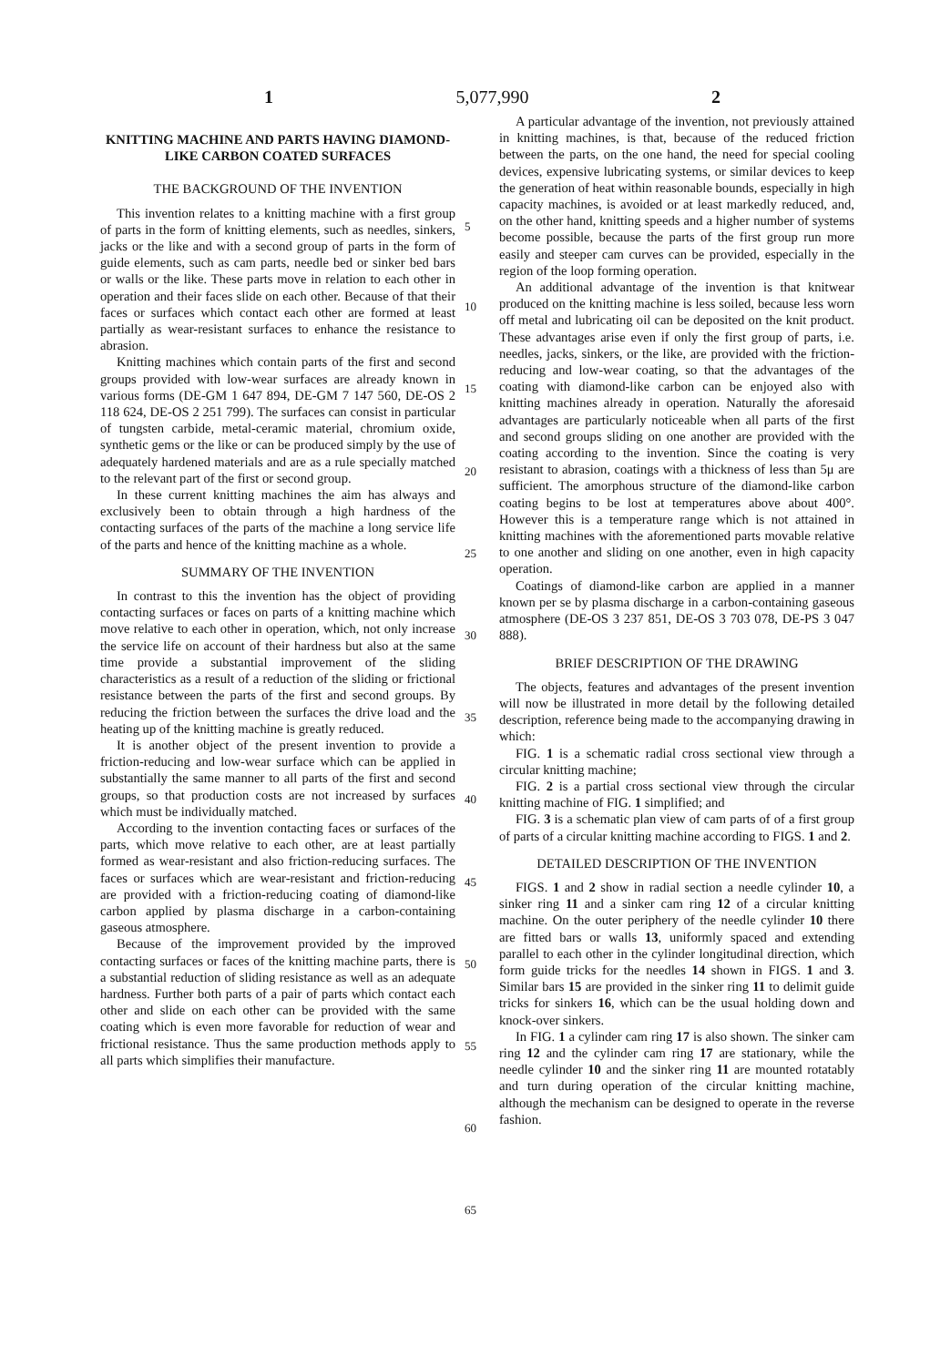1 5,077,990 2
KNITTING MACHINE AND PARTS HAVING DIAMOND-LIKE CARBON COATED SURFACES
THE BACKGROUND OF THE INVENTION
This invention relates to a knitting machine with a first group of parts in the form of knitting elements, such as needles, sinkers, jacks or the like and with a second group of parts in the form of guide elements, such as cam parts, needle bed or sinker bed bars or walls or the like. These parts move in relation to each other in operation and their faces slide on each other. Because of that their faces or surfaces which contact each other are formed at least partially as wear-resistant surfaces to enhance the resistance to abrasion.
Knitting machines which contain parts of the first and second groups provided with low-wear surfaces are already known in various forms (DE-GM 1 647 894, DE-GM 7 147 560, DE-OS 2 118 624, DE-OS 2 251 799). The surfaces can consist in particular of tungsten carbide, metal-ceramic material, chromium oxide, synthetic gems or the like or can be produced simply by the use of adequately hardened materials and are as a rule specially matched to the relevant part of the first or second group.
In these current knitting machines the aim has always and exclusively been to obtain through a high hardness of the contacting surfaces of the parts of the machine a long service life of the parts and hence of the knitting machine as a whole.
SUMMARY OF THE INVENTION
In contrast to this the invention has the object of providing contacting surfaces or faces on parts of a knitting machine which move relative to each other in operation, which, not only increase the service life on account of their hardness but also at the same time provide a substantial improvement of the sliding characteristics as a result of a reduction of the sliding or frictional resistance between the parts of the first and second groups. By reducing the friction between the surfaces the drive load and the heating up of the knitting machine is greatly reduced.
It is another object of the present invention to provide a friction-reducing and low-wear surface which can be applied in substantially the same manner to all parts of the first and second groups, so that production costs are not increased by surfaces which must be individually matched.
According to the invention contacting faces or surfaces of the parts, which move relative to each other, are at least partially formed as wear-resistant and also friction-reducing surfaces. The faces or surfaces which are wear-resistant and friction-reducing are provided with a friction-reducing coating of diamond-like carbon applied by plasma discharge in a carbon-containing gaseous atmosphere.
Because of the improvement provided by the improved contacting surfaces or faces of the knitting machine parts, there is a substantial reduction of sliding resistance as well as an adequate hardness. Further both parts of a pair of parts which contact each other and slide on each other can be provided with the same coating which is even more favorable for reduction of wear and frictional resistance. Thus the same production methods apply to all parts which simplifies their manufacture.
5
10
15
20
25
30
35
40
45
50
55
60
65
A particular advantage of the invention, not previously attained in knitting machines, is that, because of the reduced friction between the parts, on the one hand, the need for special cooling devices, expensive lubricating systems, or similar devices to keep the generation of heat within reasonable bounds, especially in high capacity machines, is avoided or at least markedly reduced, and, on the other hand, knitting speeds and a higher number of systems become possible, because the parts of the first group run more easily and steeper cam curves can be provided, especially in the region of the loop forming operation.
An additional advantage of the invention is that knitwear produced on the knitting machine is less soiled, because less worn off metal and lubricating oil can be deposited on the knit product. These advantages arise even if only the first group of parts, i.e. needles, jacks, sinkers, or the like, are provided with the friction-reducing and low-wear coating, so that the advantages of the coating with diamond-like carbon can be enjoyed also with knitting machines already in operation. Naturally the aforesaid advantages are particularly noticeable when all parts of the first and second groups sliding on one another are provided with the coating according to the invention. Since the coating is very resistant to abrasion, coatings with a thickness of less than 5μ are sufficient. The amorphous structure of the diamond-like carbon coating begins to be lost at temperatures above about 400°. However this is a temperature range which is not attained in knitting machines with the aforementioned parts movable relative to one another and sliding on one another, even in high capacity operation.
Coatings of diamond-like carbon are applied in a manner known per se by plasma discharge in a carbon-containing gaseous atmosphere (DE-OS 3 237 851, DE-OS 3 703 078, DE-PS 3 047 888).
BRIEF DESCRIPTION OF THE DRAWING
The objects, features and advantages of the present invention will now be illustrated in more detail by the following detailed description, reference being made to the accompanying drawing in which:
FIG. 1 is a schematic radial cross sectional view through a circular knitting machine;
FIG. 2 is a partial cross sectional view through the circular knitting machine of FIG. 1 simplified; and
FIG. 3 is a schematic plan view of cam parts of of a first group of parts of a circular knitting machine according to FIGS. 1 and 2.
DETAILED DESCRIPTION OF THE INVENTION
FIGS. 1 and 2 show in radial section a needle cylinder 10, a sinker ring 11 and a sinker cam ring 12 of a circular knitting machine. On the outer periphery of the needle cylinder 10 there are fitted bars or walls 13, uniformly spaced and extending parallel to each other in the cylinder longitudinal direction, which form guide tricks for the needles 14 shown in FIGS. 1 and 3. Similar bars 15 are provided in the sinker ring 11 to delimit guide tricks for sinkers 16, which can be the usual holding down and knock-over sinkers.
In FIG. 1 a cylinder cam ring 17 is also shown. The sinker cam ring 12 and the cylinder cam ring 17 are stationary, while the needle cylinder 10 and the sinker ring 11 are mounted rotatably and turn during operation of the circular knitting machine, although the mechanism can be designed to operate in the reverse fashion.